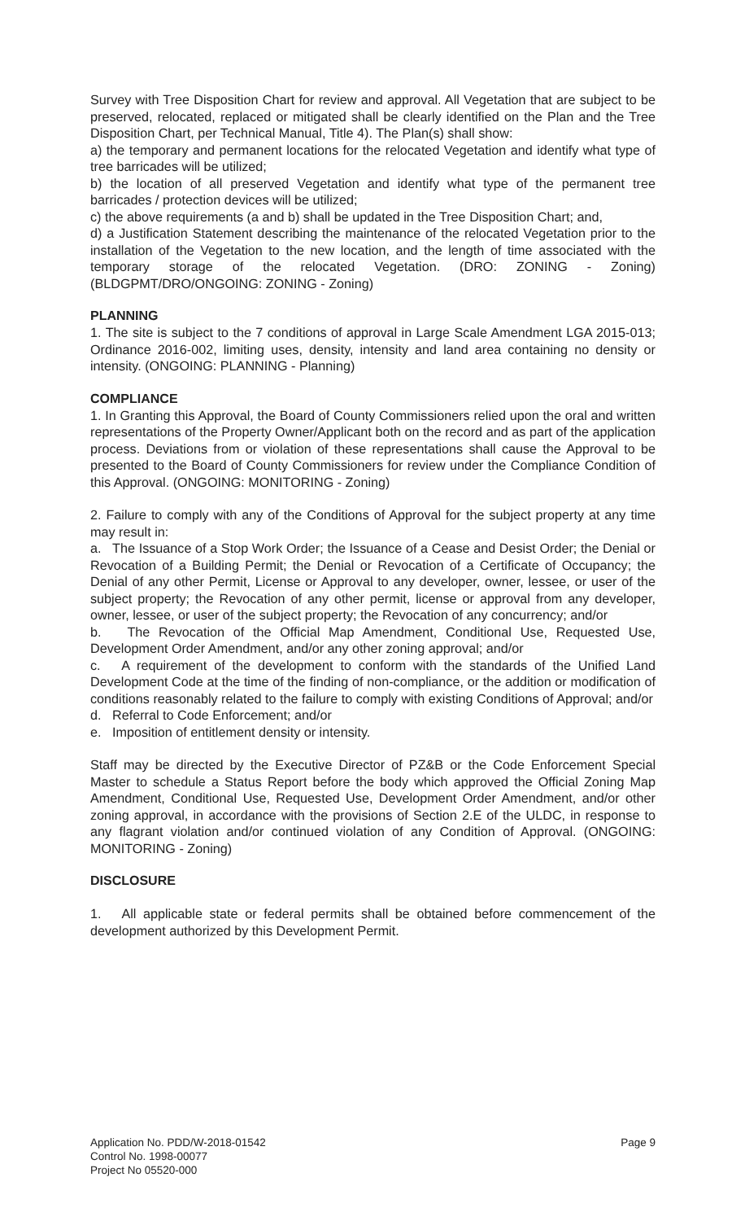Survey with Tree Disposition Chart for review and approval. All Vegetation that are subject to be preserved, relocated, replaced or mitigated shall be clearly identified on the Plan and the Tree Disposition Chart, per Technical Manual, Title 4). The Plan(s) shall show:
a) the temporary and permanent locations for the relocated Vegetation and identify what type of tree barricades will be utilized;
b) the location of all preserved Vegetation and identify what type of the permanent tree barricades / protection devices will be utilized;
c) the above requirements (a and b) shall be updated in the Tree Disposition Chart; and,
d) a Justification Statement describing the maintenance of the relocated Vegetation prior to the installation of the Vegetation to the new location, and the length of time associated with the temporary storage of the relocated Vegetation. (DRO: ZONING - Zoning) (BLDGPMT/DRO/ONGOING: ZONING - Zoning)
PLANNING
1. The site is subject to the 7 conditions of approval in Large Scale Amendment LGA 2015-013; Ordinance 2016-002, limiting uses, density, intensity and land area containing no density or intensity. (ONGOING: PLANNING - Planning)
COMPLIANCE
1. In Granting this Approval, the Board of County Commissioners relied upon the oral and written representations of the Property Owner/Applicant both on the record and as part of the application process. Deviations from or violation of these representations shall cause the Approval to be presented to the Board of County Commissioners for review under the Compliance Condition of this Approval. (ONGOING: MONITORING - Zoning)
2. Failure to comply with any of the Conditions of Approval for the subject property at any time may result in:
a. The Issuance of a Stop Work Order; the Issuance of a Cease and Desist Order; the Denial or Revocation of a Building Permit; the Denial or Revocation of a Certificate of Occupancy; the Denial of any other Permit, License or Approval to any developer, owner, lessee, or user of the subject property; the Revocation of any other permit, license or approval from any developer, owner, lessee, or user of the subject property; the Revocation of any concurrency; and/or
b. The Revocation of the Official Map Amendment, Conditional Use, Requested Use, Development Order Amendment, and/or any other zoning approval; and/or
c. A requirement of the development to conform with the standards of the Unified Land Development Code at the time of the finding of non-compliance, or the addition or modification of conditions reasonably related to the failure to comply with existing Conditions of Approval; and/or
d. Referral to Code Enforcement; and/or
e. Imposition of entitlement density or intensity.
Staff may be directed by the Executive Director of PZ&B or the Code Enforcement Special Master to schedule a Status Report before the body which approved the Official Zoning Map Amendment, Conditional Use, Requested Use, Development Order Amendment, and/or other zoning approval, in accordance with the provisions of Section 2.E of the ULDC, in response to any flagrant violation and/or continued violation of any Condition of Approval. (ONGOING: MONITORING - Zoning)
DISCLOSURE
1. All applicable state or federal permits shall be obtained before commencement of the development authorized by this Development Permit.
Application No. PDD/W-2018-01542
Control No. 1998-00077
Project No 05520-000
Page 9